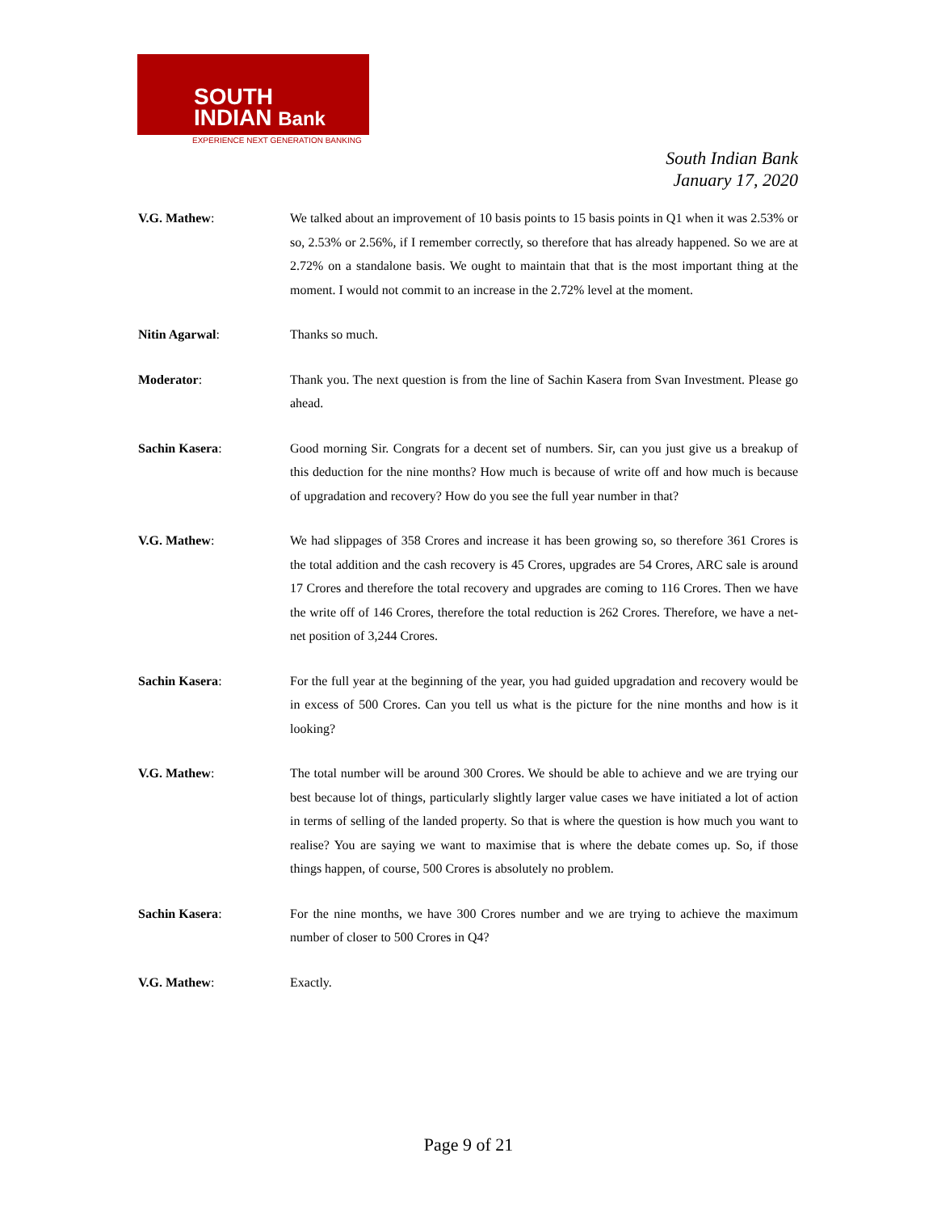SOUTH
INDIAN Bank
EXPERIENCE NEXT GENERATION BANKING
South Indian Bank
January 17, 2020
V.G. Mathew: We talked about an improvement of 10 basis points to 15 basis points in Q1 when it was 2.53% or so, 2.53% or 2.56%, if I remember correctly, so therefore that has already happened. So we are at 2.72% on a standalone basis. We ought to maintain that that is the most important thing at the moment. I would not commit to an increase in the 2.72% level at the moment.
Nitin Agarwal: Thanks so much.
Moderator: Thank you. The next question is from the line of Sachin Kasera from Svan Investment. Please go ahead.
Sachin Kasera: Good morning Sir. Congrats for a decent set of numbers. Sir, can you just give us a breakup of this deduction for the nine months? How much is because of write off and how much is because of upgradation and recovery? How do you see the full year number in that?
V.G. Mathew: We had slippages of 358 Crores and increase it has been growing so, so therefore 361 Crores is the total addition and the cash recovery is 45 Crores, upgrades are 54 Crores, ARC sale is around 17 Crores and therefore the total recovery and upgrades are coming to 116 Crores. Then we have the write off of 146 Crores, therefore the total reduction is 262 Crores. Therefore, we have a net-net position of 3,244 Crores.
Sachin Kasera: For the full year at the beginning of the year, you had guided upgradation and recovery would be in excess of 500 Crores. Can you tell us what is the picture for the nine months and how is it looking?
V.G. Mathew: The total number will be around 300 Crores. We should be able to achieve and we are trying our best because lot of things, particularly slightly larger value cases we have initiated a lot of action in terms of selling of the landed property. So that is where the question is how much you want to realise? You are saying we want to maximise that is where the debate comes up. So, if those things happen, of course, 500 Crores is absolutely no problem.
Sachin Kasera: For the nine months, we have 300 Crores number and we are trying to achieve the maximum number of closer to 500 Crores in Q4?
V.G. Mathew: Exactly.
Page 9 of 21